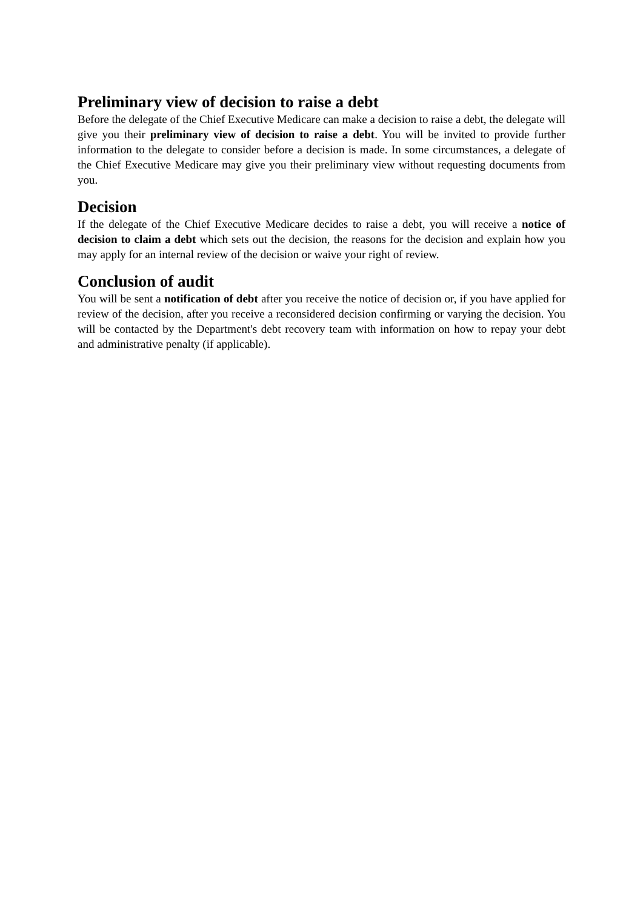Preliminary view of decision to raise a debt
Before the delegate of the Chief Executive Medicare can make a decision to raise a debt, the delegate will give you their preliminary view of decision to raise a debt. You will be invited to provide further information to the delegate to consider before a decision is made. In some circumstances, a delegate of the Chief Executive Medicare may give you their preliminary view without requesting documents from you.
Decision
If the delegate of the Chief Executive Medicare decides to raise a debt, you will receive a notice of decision to claim a debt which sets out the decision, the reasons for the decision and explain how you may apply for an internal review of the decision or waive your right of review.
Conclusion of audit
You will be sent a notification of debt after you receive the notice of decision or, if you have applied for review of the decision, after you receive a reconsidered decision confirming or varying the decision. You will be contacted by the Department's debt recovery team with information on how to repay your debt and administrative penalty (if applicable).